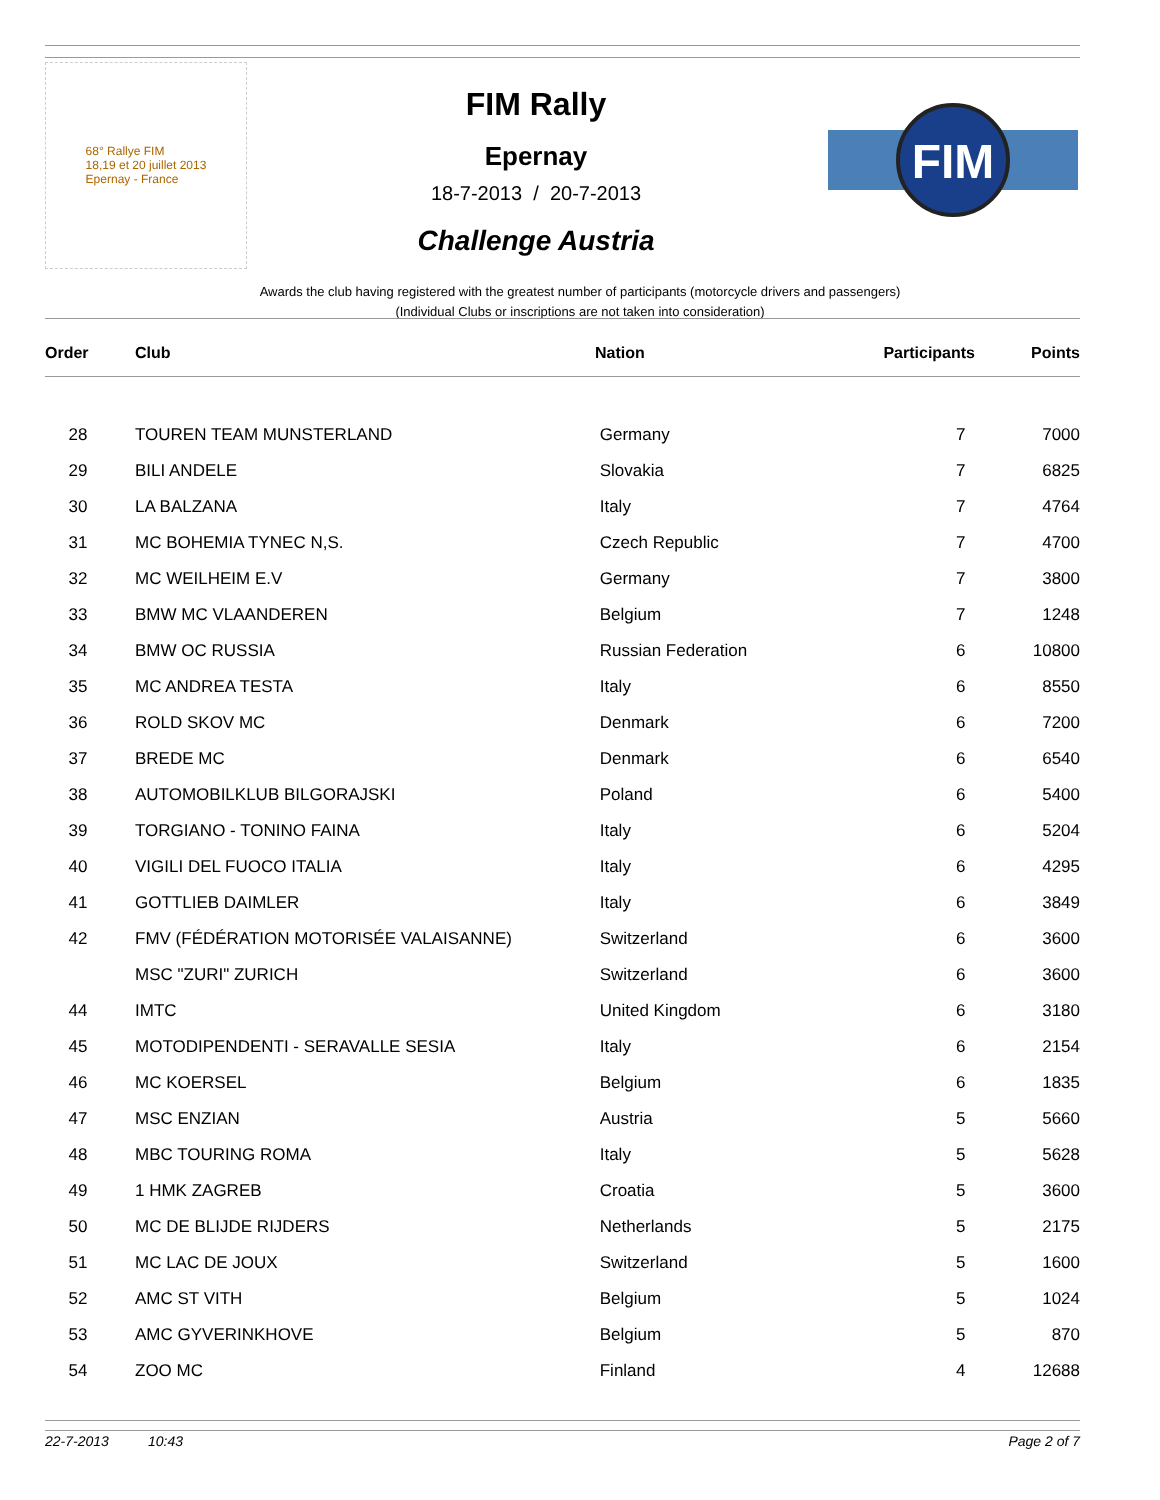68° Rallye FIM
18,19 et 20 juillet 2013
Epernay - France
FIM Rally
Epernay
18-7-2013 / 20-7-2013
Challenge Austria
FIM
Awards the club having registered with the greatest number of participants (motorcycle drivers and passengers)
(Individual Clubs or inscriptions are not taken into consideration)
| Order | Club | Nation | Participants | Points |
| --- | --- | --- | --- | --- |
| 28 | TOUREN TEAM MUNSTERLAND | Germany | 7 | 7000 |
| 29 | BILI ANDELE | Slovakia | 7 | 6825 |
| 30 | LA BALZANA | Italy | 7 | 4764 |
| 31 | MC BOHEMIA TYNEC N,S. | Czech Republic | 7 | 4700 |
| 32 | MC WEILHEIM E.V | Germany | 7 | 3800 |
| 33 | BMW MC VLAANDEREN | Belgium | 7 | 1248 |
| 34 | BMW OC RUSSIA | Russian Federation | 6 | 10800 |
| 35 | MC ANDREA TESTA | Italy | 6 | 8550 |
| 36 | ROLD SKOV MC | Denmark | 6 | 7200 |
| 37 | BREDE MC | Denmark | 6 | 6540 |
| 38 | AUTOMOBILKLUB BILGORAJSKI | Poland | 6 | 5400 |
| 39 | TORGIANO - TONINO FAINA | Italy | 6 | 5204 |
| 40 | VIGILI DEL FUOCO ITALIA | Italy | 6 | 4295 |
| 41 | GOTTLIEB DAIMLER | Italy | 6 | 3849 |
| 42 | FMV (FÉDÉRATION MOTORISÉE VALAISANNE) | Switzerland | 6 | 3600 |
| | MSC "ZURI" ZURICH | Switzerland | 6 | 3600 |
| 44 | IMTC | United Kingdom | 6 | 3180 |
| 45 | MOTODIPENDENTI - SERAVALLE SESIA | Italy | 6 | 2154 |
| 46 | MC KOERSEL | Belgium | 6 | 1835 |
| 47 | MSC ENZIAN | Austria | 5 | 5660 |
| 48 | MBC TOURING ROMA | Italy | 5 | 5628 |
| 49 | 1 HMK ZAGREB | Croatia | 5 | 3600 |
| 50 | MC DE BLIJDE RIJDERS | Netherlands | 5 | 2175 |
| 51 | MC LAC DE JOUX | Switzerland | 5 | 1600 |
| 52 | AMC ST VITH | Belgium | 5 | 1024 |
| 53 | AMC GYVERINKHOVE | Belgium | 5 | 870 |
| 54 | ZOO MC | Finland | 4 | 12688 |
22-7-2013 10:43 Page 2 of 7